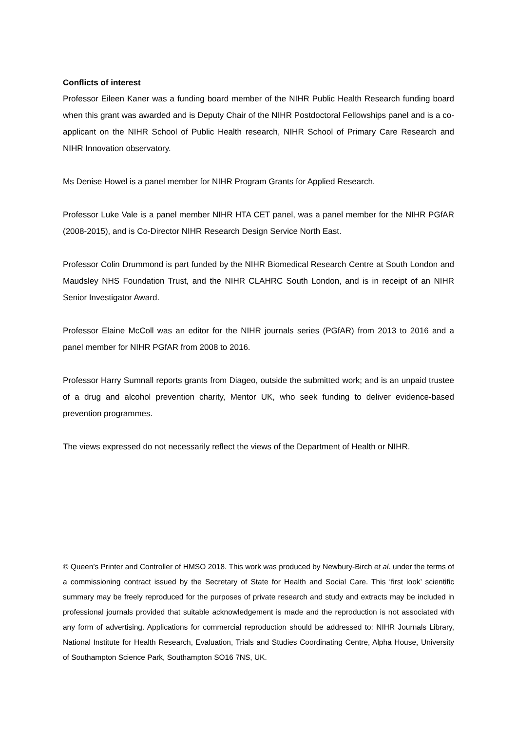Conflicts of interest
Professor Eileen Kaner was a funding board member of the NIHR Public Health Research funding board when this grant was awarded and is Deputy Chair of the NIHR Postdoctoral Fellowships panel and is a co-applicant on the NIHR School of Public Health research, NIHR School of Primary Care Research and NIHR Innovation observatory.
Ms Denise Howel is a panel member for NIHR Program Grants for Applied Research.
Professor Luke Vale is a panel member NIHR HTA CET panel, was a panel member for the NIHR PGfAR (2008-2015), and is Co-Director NIHR Research Design Service North East.
Professor Colin Drummond is part funded by the NIHR Biomedical Research Centre at South London and Maudsley NHS Foundation Trust, and the NIHR CLAHRC South London, and is in receipt of an NIHR Senior Investigator Award.
Professor Elaine McColl was an editor for the NIHR journals series (PGfAR) from 2013 to 2016 and a panel member for NIHR PGfAR from 2008 to 2016.
Professor Harry Sumnall reports grants from Diageo, outside the submitted work; and is an unpaid trustee of a drug and alcohol prevention charity, Mentor UK, who seek funding to deliver evidence-based prevention programmes.
The views expressed do not necessarily reflect the views of the Department of Health or NIHR.
© Queen’s Printer and Controller of HMSO 2018. This work was produced by Newbury-Birch et al. under the terms of a commissioning contract issued by the Secretary of State for Health and Social Care. This ‘first look’ scientific summary may be freely reproduced for the purposes of private research and study and extracts may be included in professional journals provided that suitable acknowledgement is made and the reproduction is not associated with any form of advertising. Applications for commercial reproduction should be addressed to: NIHR Journals Library, National Institute for Health Research, Evaluation, Trials and Studies Coordinating Centre, Alpha House, University of Southampton Science Park, Southampton SO16 7NS, UK.